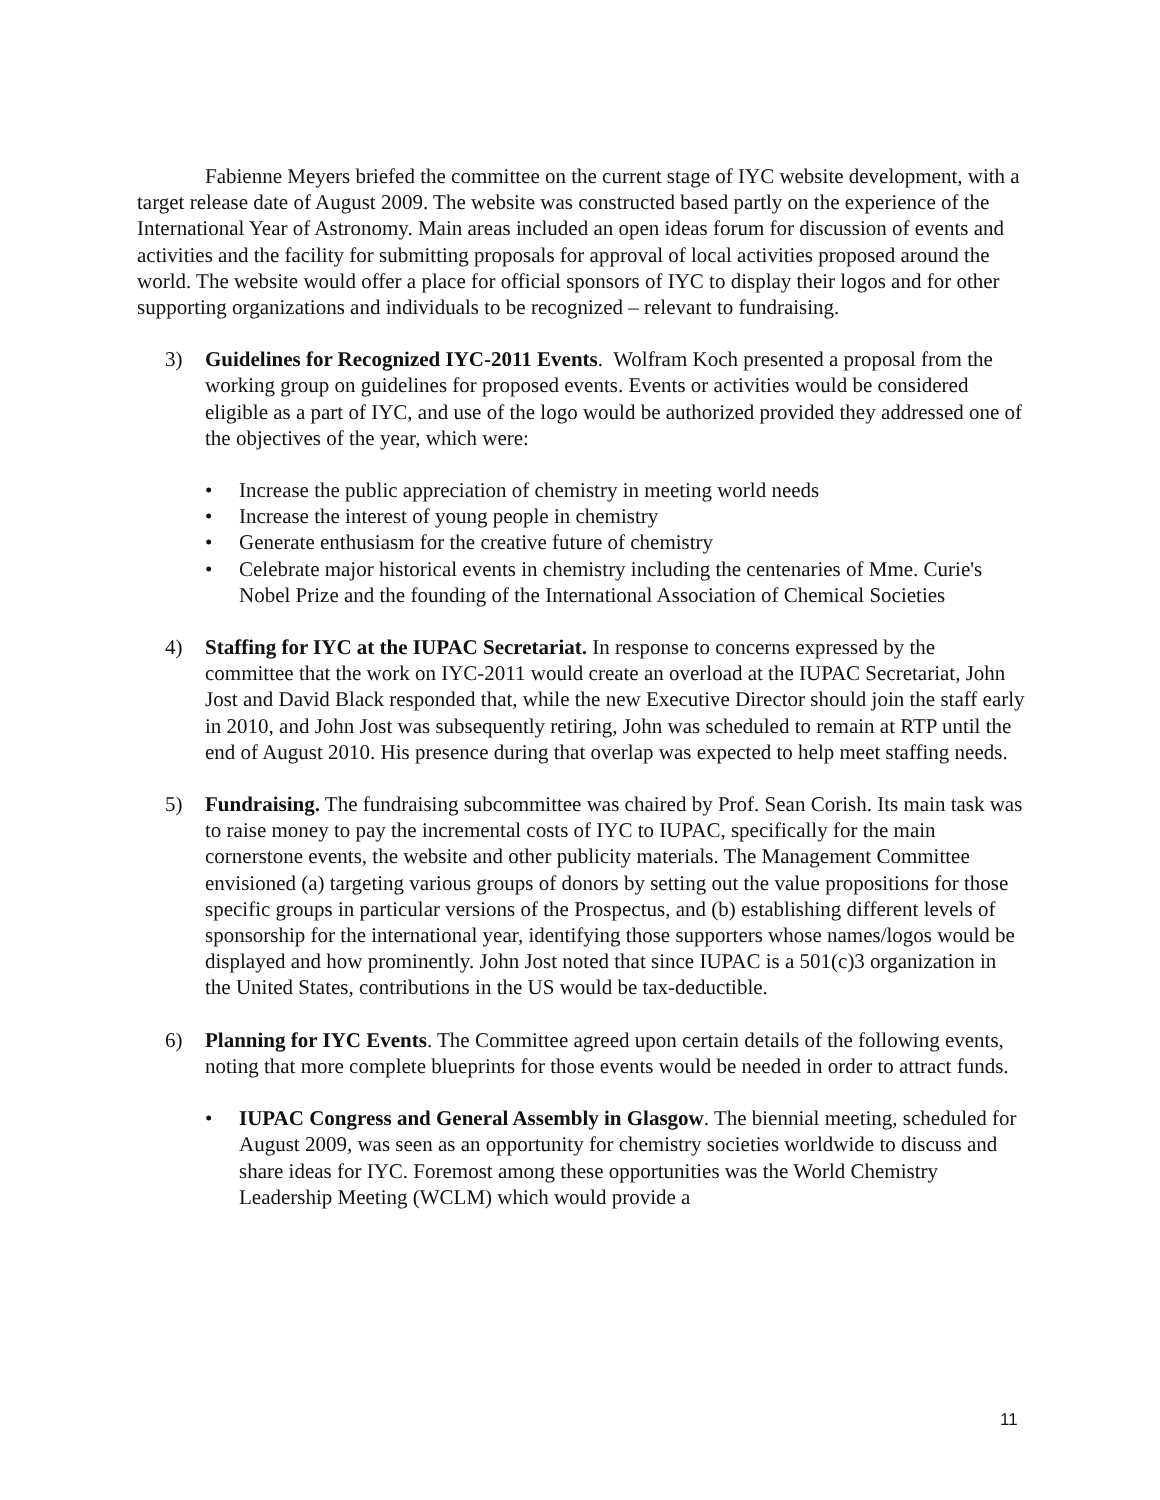Fabienne Meyers briefed the committee on the current stage of IYC website development, with a target release date of August 2009. The website was constructed based partly on the experience of the International Year of Astronomy. Main areas included an open ideas forum for discussion of events and activities and the facility for submitting proposals for approval of local activities proposed around the world. The website would offer a place for official sponsors of IYC to display their logos and for other supporting organizations and individuals to be recognized – relevant to fundraising.
3) Guidelines for Recognized IYC-2011 Events. Wolfram Koch presented a proposal from the working group on guidelines for proposed events. Events or activities would be considered eligible as a part of IYC, and use of the logo would be authorized provided they addressed one of the objectives of the year, which were:
• Increase the public appreciation of chemistry in meeting world needs
• Increase the interest of young people in chemistry
• Generate enthusiasm for the creative future of chemistry
• Celebrate major historical events in chemistry including the centenaries of Mme. Curie's Nobel Prize and the founding of the International Association of Chemical Societies
4) Staffing for IYC at the IUPAC Secretariat. In response to concerns expressed by the committee that the work on IYC-2011 would create an overload at the IUPAC Secretariat, John Jost and David Black responded that, while the new Executive Director should join the staff early in 2010, and John Jost was subsequently retiring, John was scheduled to remain at RTP until the end of August 2010. His presence during that overlap was expected to help meet staffing needs.
5) Fundraising. The fundraising subcommittee was chaired by Prof. Sean Corish. Its main task was to raise money to pay the incremental costs of IYC to IUPAC, specifically for the main cornerstone events, the website and other publicity materials. The Management Committee envisioned (a) targeting various groups of donors by setting out the value propositions for those specific groups in particular versions of the Prospectus, and (b) establishing different levels of sponsorship for the international year, identifying those supporters whose names/logos would be displayed and how prominently. John Jost noted that since IUPAC is a 501(c)3 organization in the United States, contributions in the US would be tax-deductible.
6) Planning for IYC Events. The Committee agreed upon certain details of the following events, noting that more complete blueprints for those events would be needed in order to attract funds.
• IUPAC Congress and General Assembly in Glasgow. The biennial meeting, scheduled for August 2009, was seen as an opportunity for chemistry societies worldwide to discuss and share ideas for IYC. Foremost among these opportunities was the World Chemistry Leadership Meeting (WCLM) which would provide a
11